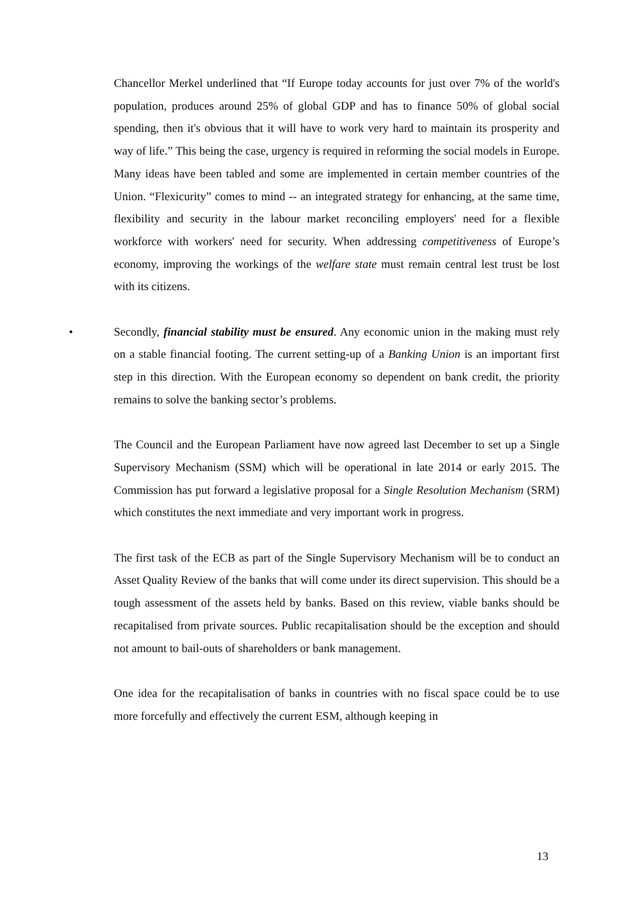Chancellor Merkel underlined that “If Europe today accounts for just over 7% of the world's population, produces around 25% of global GDP and has to finance 50% of global social spending, then it's obvious that it will have to work very hard to maintain its prosperity and way of life.” This being the case, urgency is required in reforming the social models in Europe. Many ideas have been tabled and some are implemented in certain member countries of the Union. “Flexicurity” comes to mind -- an integrated strategy for enhancing, at the same time, flexibility and security in the labour market reconciling employers' need for a flexible workforce with workers' need for security. When addressing competitiveness of Europe’s economy, improving the workings of the welfare state must remain central lest trust be lost with its citizens.
• Secondly, financial stability must be ensured. Any economic union in the making must rely on a stable financial footing. The current setting-up of a Banking Union is an important first step in this direction. With the European economy so dependent on bank credit, the priority remains to solve the banking sector’s problems.
The Council and the European Parliament have now agreed last December to set up a Single Supervisory Mechanism (SSM) which will be operational in late 2014 or early 2015. The Commission has put forward a legislative proposal for a Single Resolution Mechanism (SRM) which constitutes the next immediate and very important work in progress.
The first task of the ECB as part of the Single Supervisory Mechanism will be to conduct an Asset Quality Review of the banks that will come under its direct supervision. This should be a tough assessment of the assets held by banks. Based on this review, viable banks should be recapitalised from private sources. Public recapitalisation should be the exception and should not amount to bail-outs of shareholders or bank management.
One idea for the recapitalisation of banks in countries with no fiscal space could be to use more forcefully and effectively the current ESM, although keeping in
13